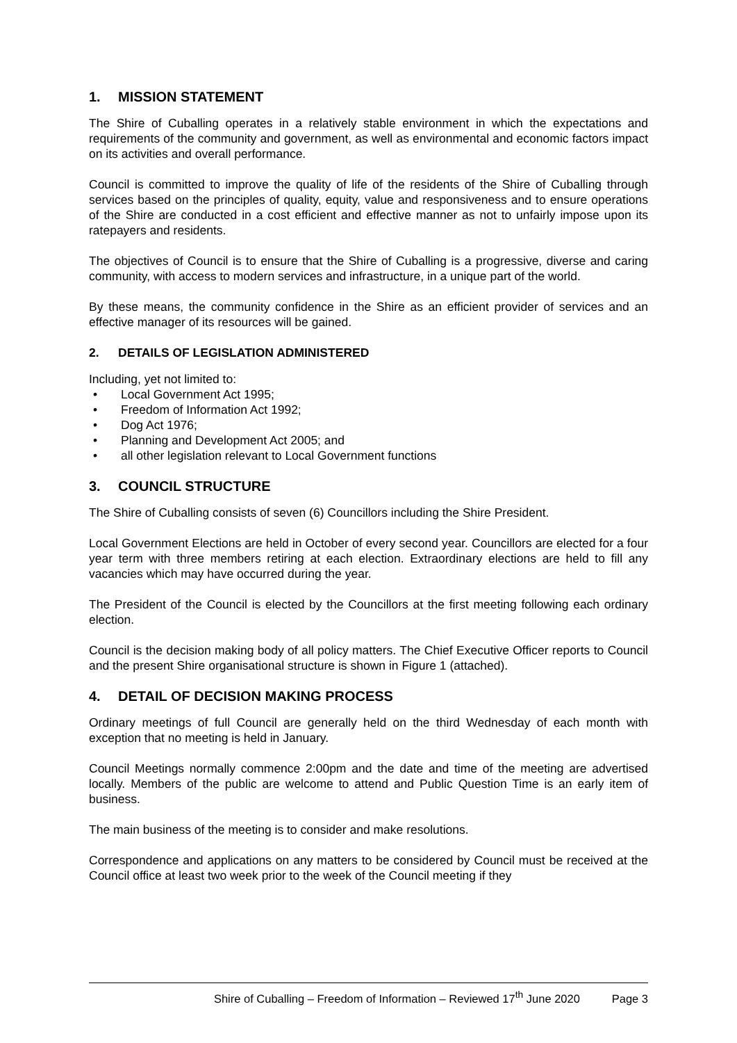1. MISSION STATEMENT
The Shire of Cuballing operates in a relatively stable environment in which the expectations and requirements of the community and government, as well as environmental and economic factors impact on its activities and overall performance.
Council is committed to improve the quality of life of the residents of the Shire of Cuballing through services based on the principles of quality, equity, value and responsiveness and to ensure operations of the Shire are conducted in a cost efficient and effective manner as not to unfairly impose upon its ratepayers and residents.
The objectives of Council is to ensure that the Shire of Cuballing is a progressive, diverse and caring community, with access to modern services and infrastructure, in a unique part of the world.
By these means, the community confidence in the Shire as an efficient provider of services and an effective manager of its resources will be gained.
2. DETAILS OF LEGISLATION ADMINISTERED
Including, yet not limited to:
Local Government Act 1995;
Freedom of Information Act 1992;
Dog Act 1976;
Planning and Development Act 2005; and
all other legislation relevant to Local Government functions
3. COUNCIL STRUCTURE
The Shire of Cuballing consists of seven (6) Councillors including the Shire President.
Local Government Elections are held in October of every second year. Councillors are elected for a four year term with three members retiring at each election. Extraordinary elections are held to fill any vacancies which may have occurred during the year.
The President of the Council is elected by the Councillors at the first meeting following each ordinary election.
Council is the decision making body of all policy matters. The Chief Executive Officer reports to Council and the present Shire organisational structure is shown in Figure 1 (attached).
4. DETAIL OF DECISION MAKING PROCESS
Ordinary meetings of full Council are generally held on the third Wednesday of each month with exception that no meeting is held in January.
Council Meetings normally commence 2:00pm and the date and time of the meeting are advertised locally. Members of the public are welcome to attend and Public Question Time is an early item of business.
The main business of the meeting is to consider and make resolutions.
Correspondence and applications on any matters to be considered by Council must be received at the Council office at least two week prior to the week of the Council meeting if they
Shire of Cuballing – Freedom of Information – Reviewed 17<sup>th</sup> June 2020 Page 3